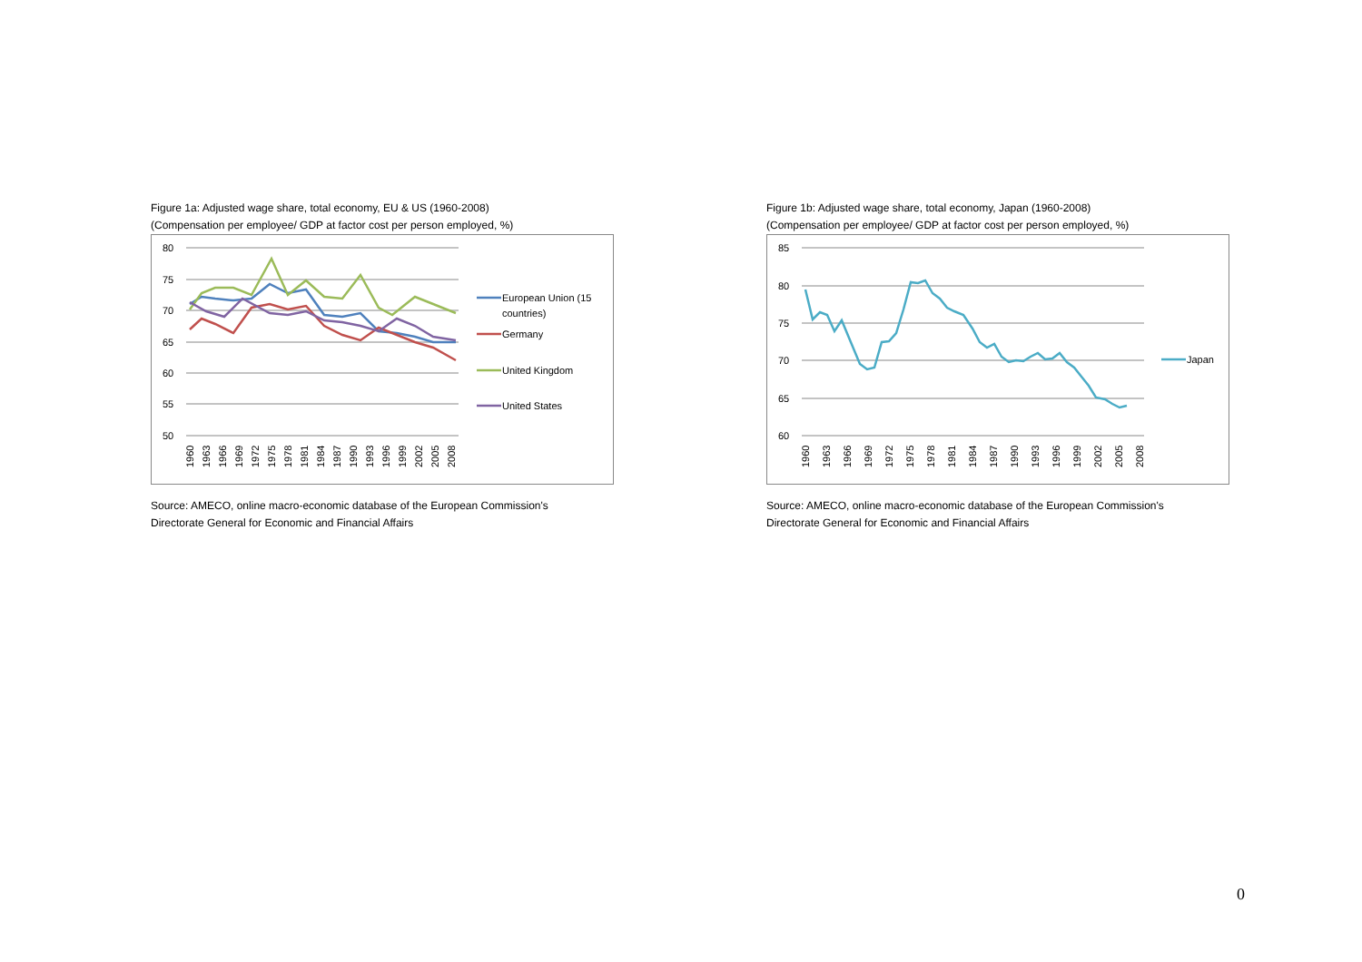Figure 1a: Adjusted wage share, total economy, EU & US (1960-2008)
(Compensation per employee/ GDP at factor cost per person employed, %)
80
75
70
65
60
55
50
1960
1963
1966
1969
1972
1975
1978
1981
1984
1987
1990
1993
1996
1999
2002
2005
2008
European Union (15
countries)
Germany
United Kingdom
United States
Source: AMECO, online macro-economic database of the European Commission's
Directorate General for Economic and Financial Affairs
Figure 1b: Adjusted wage share, total economy, Japan (1960-2008)
(Compensation per employee/ GDP at factor cost per person employed, %)
85
80
75
70
65
60
1960
1963
1966
1969
1972
1975
1978
1981
1984
1987
1990
1993
1996
1999
2002
2005
2008
Japan
Source: AMECO, online macro-economic database of the European Commission's
Directorate General for Economic and Financial Affairs
0